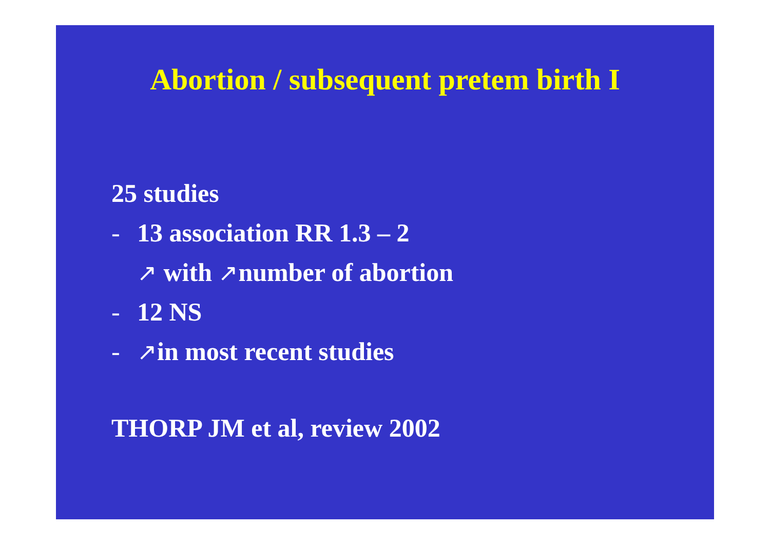Abortion / subsequent pretem birth I
25 studies
- 13 association RR 1.3 – 2
↗ with ↗number of abortion
- 12 NS
- ↗in most recent studies
THORP JM et al, review 2002